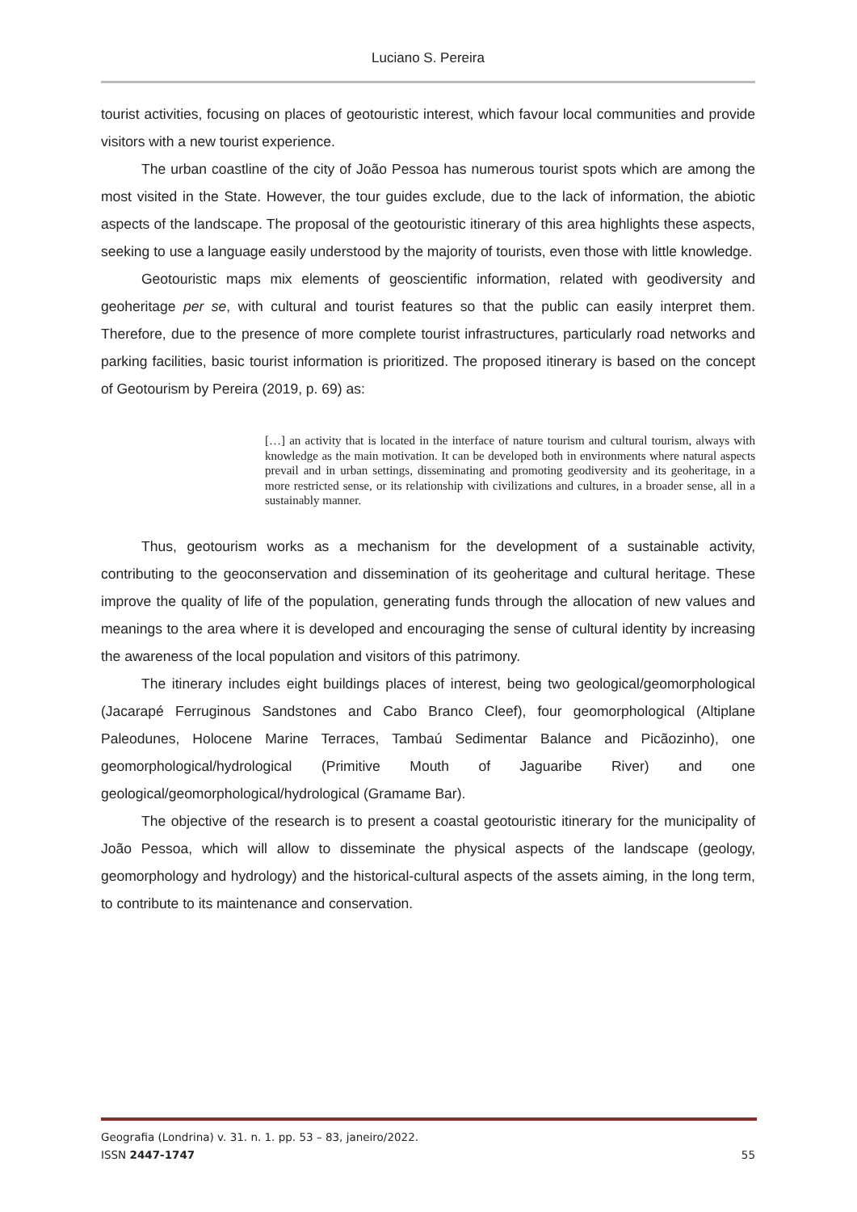Luciano S. Pereira
tourist activities, focusing on places of geotouristic interest, which favour local communities and provide visitors with a new tourist experience.
The urban coastline of the city of João Pessoa has numerous tourist spots which are among the most visited in the State. However, the tour guides exclude, due to the lack of information, the abiotic aspects of the landscape. The proposal of the geotouristic itinerary of this area highlights these aspects, seeking to use a language easily understood by the majority of tourists, even those with little knowledge.
Geotouristic maps mix elements of geoscientific information, related with geodiversity and geoheritage per se, with cultural and tourist features so that the public can easily interpret them. Therefore, due to the presence of more complete tourist infrastructures, particularly road networks and parking facilities, basic tourist information is prioritized. The proposed itinerary is based on the concept of Geotourism by Pereira (2019, p. 69) as:
[…] an activity that is located in the interface of nature tourism and cultural tourism, always with knowledge as the main motivation. It can be developed both in environments where natural aspects prevail and in urban settings, disseminating and promoting geodiversity and its geoheritage, in a more restricted sense, or its relationship with civilizations and cultures, in a broader sense, all in a sustainably manner.
Thus, geotourism works as a mechanism for the development of a sustainable activity, contributing to the geoconservation and dissemination of its geoheritage and cultural heritage. These improve the quality of life of the population, generating funds through the allocation of new values and meanings to the area where it is developed and encouraging the sense of cultural identity by increasing the awareness of the local population and visitors of this patrimony.
The itinerary includes eight buildings places of interest, being two geological/geomorphological (Jacarapé Ferruginous Sandstones and Cabo Branco Cleef), four geomorphological (Altiplane Paleodunes, Holocene Marine Terraces, Tambaú Sedimentar Balance and Picãozinho), one geomorphological/hydrological (Primitive Mouth of Jaguaribe River) and one geological/geomorphological/hydrological (Gramame Bar).
The objective of the research is to present a coastal geotouristic itinerary for the municipality of João Pessoa, which will allow to disseminate the physical aspects of the landscape (geology, geomorphology and hydrology) and the historical-cultural aspects of the assets aiming, in the long term, to contribute to its maintenance and conservation.
Geografia (Londrina) v. 31. n. 1. pp. 53 – 83, janeiro/2022.
ISSN 2447-1747 55